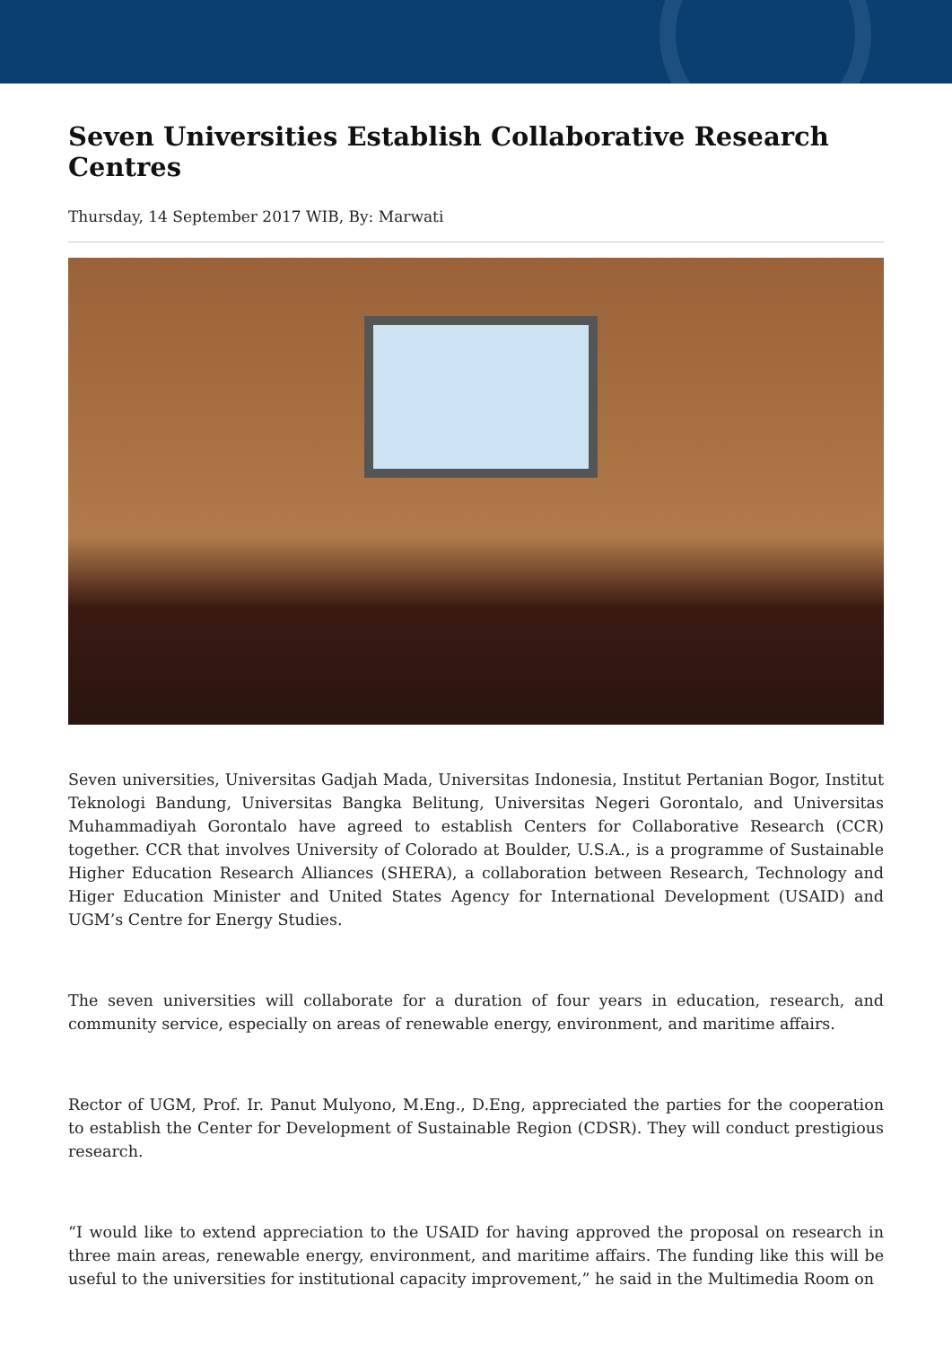Seven Universities Establish Collaborative Research Centres
Thursday, 14 September 2017 WIB, By: Marwati
Seven universities, Universitas Gadjah Mada, Universitas Indonesia, Institut Pertanian Bogor, Institut Teknologi Bandung, Universitas Bangka Belitung, Universitas Negeri Gorontalo, and Universitas Muhammadiyah Gorontalo have agreed to establish Centers for Collaborative Research (CCR) together. CCR that involves University of Colorado at Boulder, U.S.A., is a programme of Sustainable Higher Education Research Alliances (SHERA), a collaboration between Research, Technology and Higer Education Minister and United States Agency for International Development (USAID) and UGM’s Centre for Energy Studies.
The seven universities will collaborate for a duration of four years in education, research, and community service, especially on areas of renewable energy, environment, and maritime affairs.
Rector of UGM, Prof. Ir. Panut Mulyono, M.Eng., D.Eng, appreciated the parties for the cooperation to establish the Center for Development of Sustainable Region (CDSR). They will conduct prestigious research.
“I would like to extend appreciation to the USAID for having approved the proposal on research in three main areas, renewable energy, environment, and maritime affairs. The funding like this will be useful to the universities for institutional capacity improvement,” he said in the Multimedia Room on